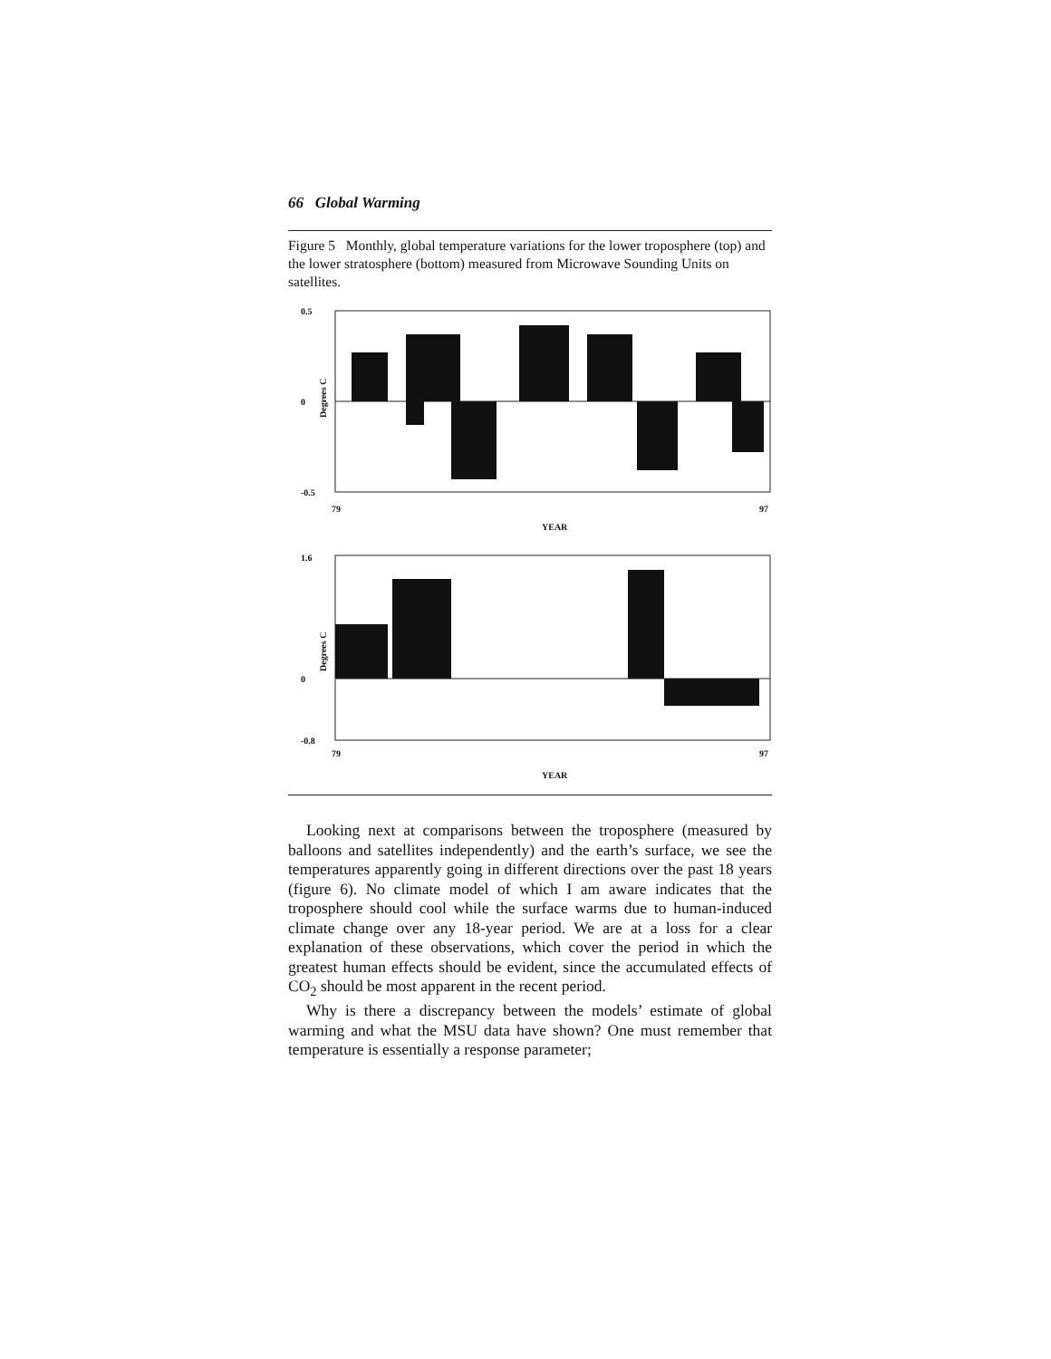66 Global Warming
Figure 5 Monthly, global temperature variations for the lower troposphere (top) and the lower stratosphere (bottom) measured from Microwave Sounding Units on satellites.
0.5
0
-0.5
Degrees C
79
97
YEAR
1.6
0
-0.8
Degrees C
79
97
YEAR
Looking next at comparisons between the troposphere (measured by balloons and satellites independently) and the earth’s surface, we see the temperatures apparently going in different directions over the past 18 years (figure 6). No climate model of which I am aware indicates that the troposphere should cool while the surface warms due to human-induced climate change over any 18-year period. We are at a loss for a clear explanation of these observations, which cover the period in which the greatest human effects should be evident, since the accumulated effects of CO<sub>2</sub> should be most apparent in the recent period.
Why is there a discrepancy between the models’ estimate of global warming and what the MSU data have shown? One must remember that temperature is essentially a response parameter;